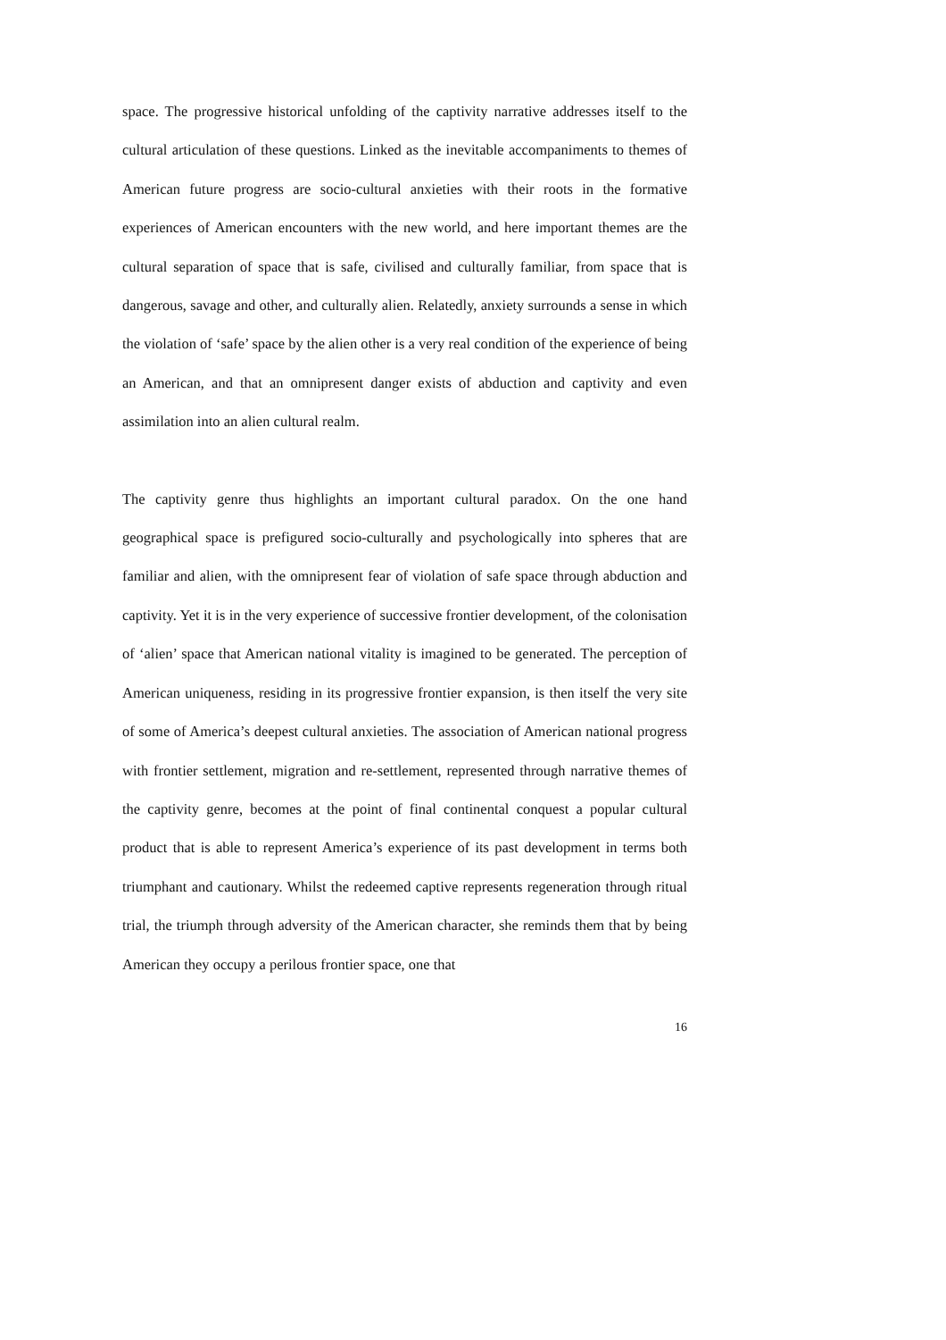space. The progressive historical unfolding of the captivity narrative addresses itself to the cultural articulation of these questions. Linked as the inevitable accompaniments to themes of American future progress are socio-cultural anxieties with their roots in the formative experiences of American encounters with the new world, and here important themes are the cultural separation of space that is safe, civilised and culturally familiar, from space that is dangerous, savage and other, and culturally alien. Relatedly, anxiety surrounds a sense in which the violation of ‘safe’ space by the alien other is a very real condition of the experience of being an American, and that an omnipresent danger exists of abduction and captivity and even assimilation into an alien cultural realm.
The captivity genre thus highlights an important cultural paradox. On the one hand geographical space is prefigured socio-culturally and psychologically into spheres that are familiar and alien, with the omnipresent fear of violation of safe space through abduction and captivity. Yet it is in the very experience of successive frontier development, of the colonisation of ‘alien’ space that American national vitality is imagined to be generated. The perception of American uniqueness, residing in its progressive frontier expansion, is then itself the very site of some of America’s deepest cultural anxieties. The association of American national progress with frontier settlement, migration and re-settlement, represented through narrative themes of the captivity genre, becomes at the point of final continental conquest a popular cultural product that is able to represent America’s experience of its past development in terms both triumphant and cautionary. Whilst the redeemed captive represents regeneration through ritual trial, the triumph through adversity of the American character, she reminds them that by being American they occupy a perilous frontier space, one that
16